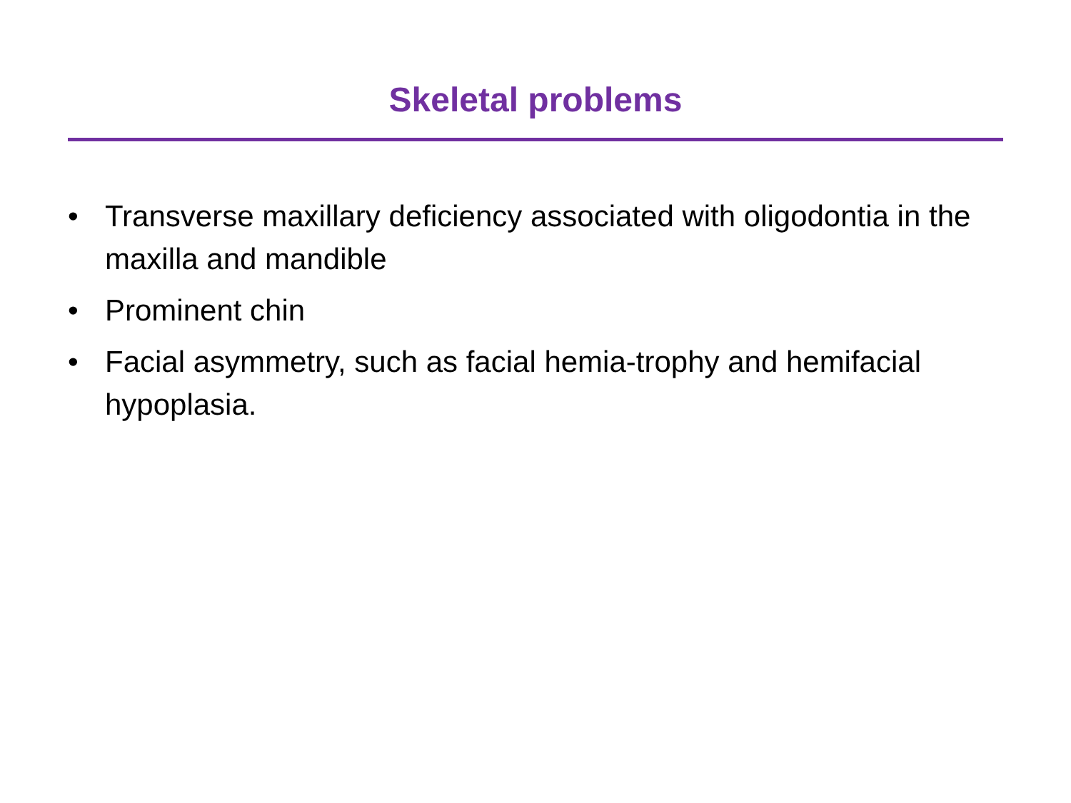Skeletal problems
• Transverse maxillary deficiency associated with oligodontia in the maxilla and mandible
• Prominent chin
• Facial asymmetry, such as facial hemia-trophy and hemifacial hypoplasia.